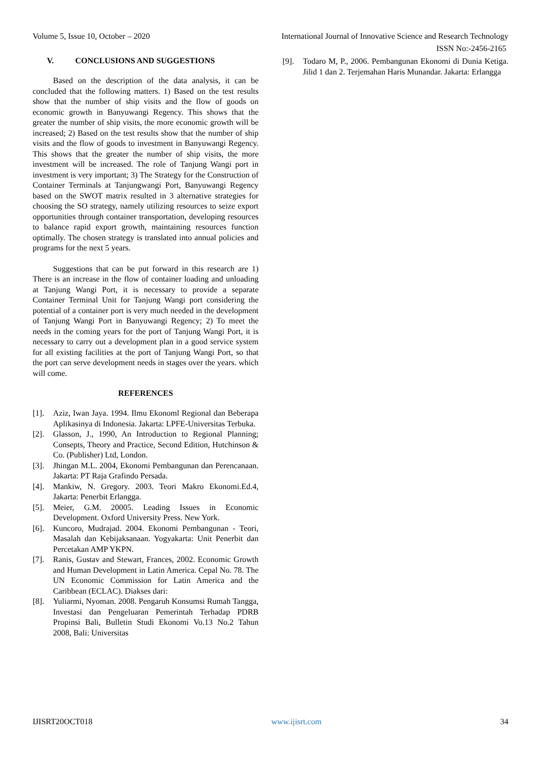Volume 5, Issue 10, October – 2020 International Journal of Innovative Science and Research Technology
ISSN No:-2456-2165
V. CONCLUSIONS AND SUGGESTIONS
Based on the description of the data analysis, it can be concluded that the following matters. 1) Based on the test results show that the number of ship visits and the flow of goods on economic growth in Banyuwangi Regency. This shows that the greater the number of ship visits, the more economic growth will be increased; 2) Based on the test results show that the number of ship visits and the flow of goods to investment in Banyuwangi Regency. This shows that the greater the number of ship visits, the more investment will be increased. The role of Tanjung Wangi port in investment is very important; 3) The Strategy for the Construction of Container Terminals at Tanjungwangi Port, Banyuwangi Regency based on the SWOT matrix resulted in 3 alternative strategies for choosing the SO strategy, namely utilizing resources to seize export opportunities through container transportation, developing resources to balance rapid export growth, maintaining resources function optimally. The chosen strategy is translated into annual policies and programs for the next 5 years.
Suggestions that can be put forward in this research are 1) There is an increase in the flow of container loading and unloading at Tanjung Wangi Port, it is necessary to provide a separate Container Terminal Unit for Tanjung Wangi port considering the potential of a container port is very much needed in the development of Tanjung Wangi Port in Banyuwangi Regency; 2) To meet the needs in the coming years for the port of Tanjung Wangi Port, it is necessary to carry out a development plan in a good service system for all existing facilities at the port of Tanjung Wangi Port, so that the port can serve development needs in stages over the years. which will come.
REFERENCES
[1]. Aziz, Iwan Jaya. 1994. Ilmu Ekonoml Regional dan Beberapa Aplikasinya di Indonesia. Jakarta: LPFE-Universitas Terbuka.
[2]. Glasson, J., 1990, An Introduction to Regional Planning; Consepts, Theory and Practice, Second Edition, Hutchinson & Co. (Publisher) Ltd, London.
[3]. Jhingan M.L. 2004, Ekonomi Pembangunan dan Perencanaan. Jakarta: PT Raja Grafindo Persada.
[4]. Mankiw, N. Gregory. 2003. Teori Makro Ekonomi.Ed.4, Jakarta: Penerbit Erlangga.
[5]. Meier, G.M. 20005. Leading Issues in Economic Development. Oxford University Press. New York.
[6]. Kuncoro, Mudrajad. 2004. Ekonomi Pembangunan - Teori, Masalah dan Kebijaksanaan. Yogyakarta: Unit Penerbit dan Percetakan AMP YKPN.
[7]. Ranis, Gustav and Stewart, Frances, 2002. Economic Growth and Human Development in Latin America. Cepal No. 78. The UN Economic Commission for Latin America and the Caribbean (ECLAC). Diakses dari:
[8]. Yuliarmi, Nyoman. 2008. Pengaruh Konsumsi Rumah Tangga, Investasi dan Pengeluaran Pemerintah Terhadap PDRB Propinsi Bali, Bulletin Studi Ekonomi Vo.13 No.2 Tahun 2008, Bali: Universitas
[9]. Todaro M, P., 2006. Pembangunan Ekonomi di Dunia Ketiga. Jilid 1 dan 2. Terjemahan Haris Munandar. Jakarta: Erlangga
IJISRT20OCT018 www.ijisrt.com 34